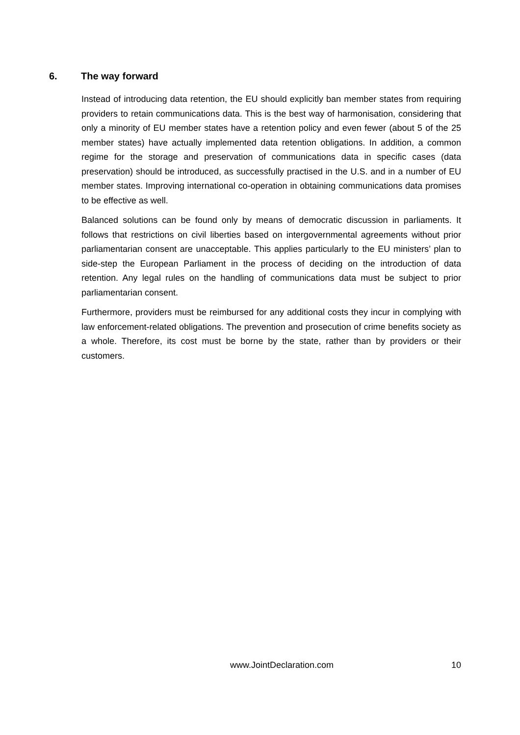6. The way forward
Instead of introducing data retention, the EU should explicitly ban member states from requiring providers to retain communications data. This is the best way of harmonisation, considering that only a minority of EU member states have a retention policy and even fewer (about 5 of the 25 member states) have actually implemented data retention obligations. In addition, a common regime for the storage and preservation of communications data in specific cases (data preservation) should be introduced, as successfully practised in the U.S. and in a number of EU member states. Improving international co-operation in obtaining communications data promises to be effective as well.
Balanced solutions can be found only by means of democratic discussion in parliaments. It follows that restrictions on civil liberties based on intergovernmental agreements without prior parliamentarian consent are unacceptable. This applies particularly to the EU ministers’ plan to side-step the European Parliament in the process of deciding on the introduction of data retention. Any legal rules on the handling of communications data must be subject to prior parliamentarian consent.
Furthermore, providers must be reimbursed for any additional costs they incur in complying with law enforcement-related obligations. The prevention and prosecution of crime benefits society as a whole. Therefore, its cost must be borne by the state, rather than by providers or their customers.
www.JointDeclaration.com 10